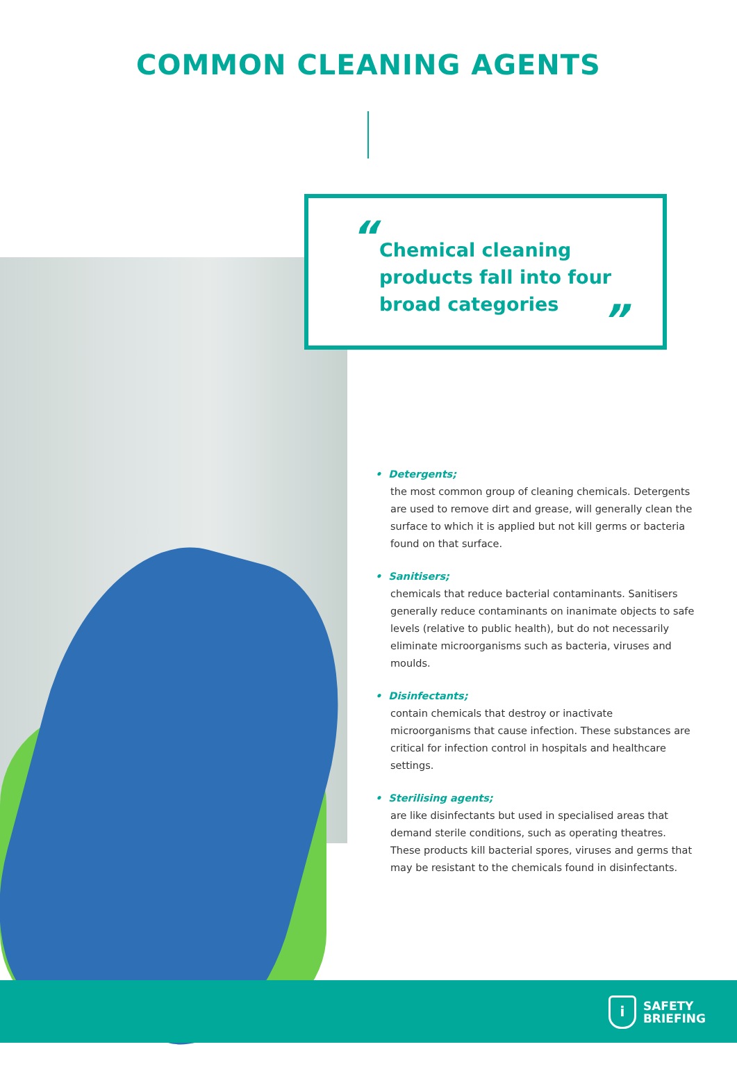COMMON CLEANING AGENTS
“
Chemical cleaning
products fall into four
broad categories
”
• Detergents;
the most common group of cleaning chemicals. Detergents are used to remove dirt and grease, will generally clean the surface to which it is applied but not kill germs or bacteria found on that surface.
• Sanitisers;
chemicals that reduce bacterial contaminants. Sanitisers generally reduce contaminants on inanimate objects to safe levels (relative to public health), but do not necessarily eliminate microorganisms such as bacteria, viruses and moulds.
• Disinfectants;
contain chemicals that destroy or inactivate microorganisms that cause infection. These substances are critical for infection control in hospitals and healthcare settings.
• Sterilising agents;
are like disinfectants but used in specialised areas that demand sterile conditions, such as operating theatres. These products kill bacterial spores, viruses and germs that may be resistant to the chemicals found in disinfectants.
i
SAFETY
BRIEFING